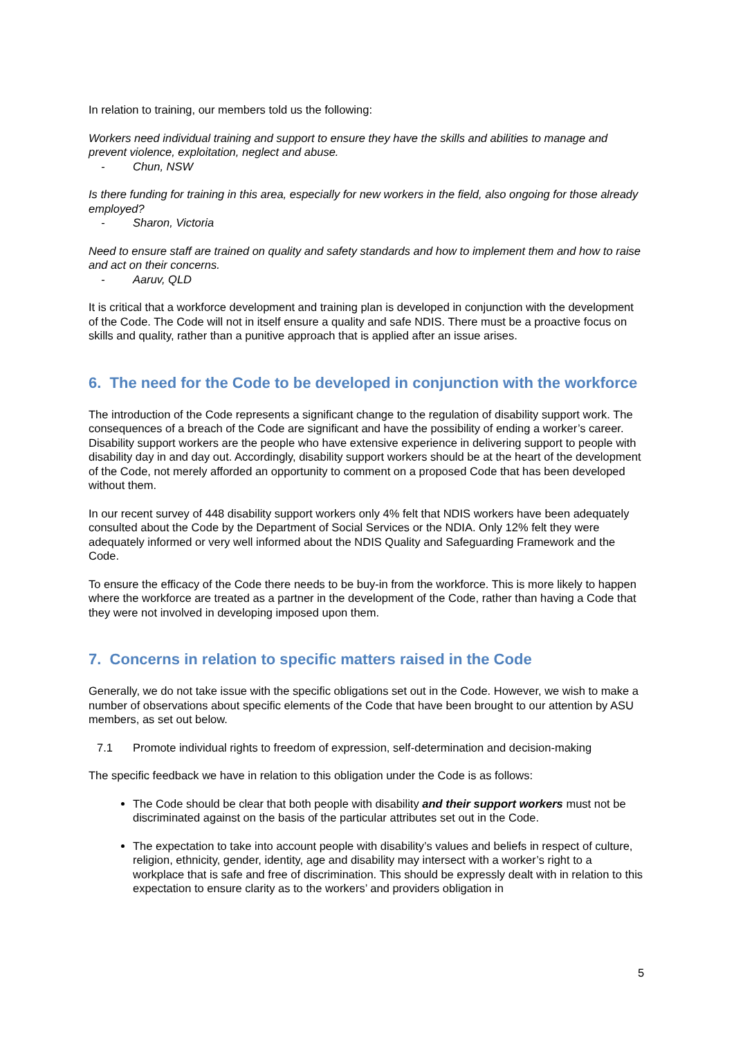In relation to training, our members told us the following:
Workers need individual training and support to ensure they have the skills and abilities to manage and prevent violence, exploitation, neglect and abuse.
- Chun, NSW
Is there funding for training in this area, especially for new workers in the field, also ongoing for those already employed?
- Sharon, Victoria
Need to ensure staff are trained on quality and safety standards and how to implement them and how to raise and act on their concerns.
- Aaruv, QLD
It is critical that a workforce development and training plan is developed in conjunction with the development of the Code. The Code will not in itself ensure a quality and safe NDIS. There must be a proactive focus on skills and quality, rather than a punitive approach that is applied after an issue arises.
6. The need for the Code to be developed in conjunction with the workforce
The introduction of the Code represents a significant change to the regulation of disability support work. The consequences of a breach of the Code are significant and have the possibility of ending a worker’s career. Disability support workers are the people who have extensive experience in delivering support to people with disability day in and day out. Accordingly, disability support workers should be at the heart of the development of the Code, not merely afforded an opportunity to comment on a proposed Code that has been developed without them.
In our recent survey of 448 disability support workers only 4% felt that NDIS workers have been adequately consulted about the Code by the Department of Social Services or the NDIA. Only 12% felt they were adequately informed or very well informed about the NDIS Quality and Safeguarding Framework and the Code.
To ensure the efficacy of the Code there needs to be buy-in from the workforce. This is more likely to happen where the workforce are treated as a partner in the development of the Code, rather than having a Code that they were not involved in developing imposed upon them.
7. Concerns in relation to specific matters raised in the Code
Generally, we do not take issue with the specific obligations set out in the Code. However, we wish to make a number of observations about specific elements of the Code that have been brought to our attention by ASU members, as set out below.
7.1 Promote individual rights to freedom of expression, self-determination and decision-making
The specific feedback we have in relation to this obligation under the Code is as follows:
The Code should be clear that both people with disability and their support workers must not be discriminated against on the basis of the particular attributes set out in the Code.
The expectation to take into account people with disability’s values and beliefs in respect of culture, religion, ethnicity, gender, identity, age and disability may intersect with a worker’s right to a workplace that is safe and free of discrimination. This should be expressly dealt with in relation to this expectation to ensure clarity as to the workers’ and providers obligation in
5